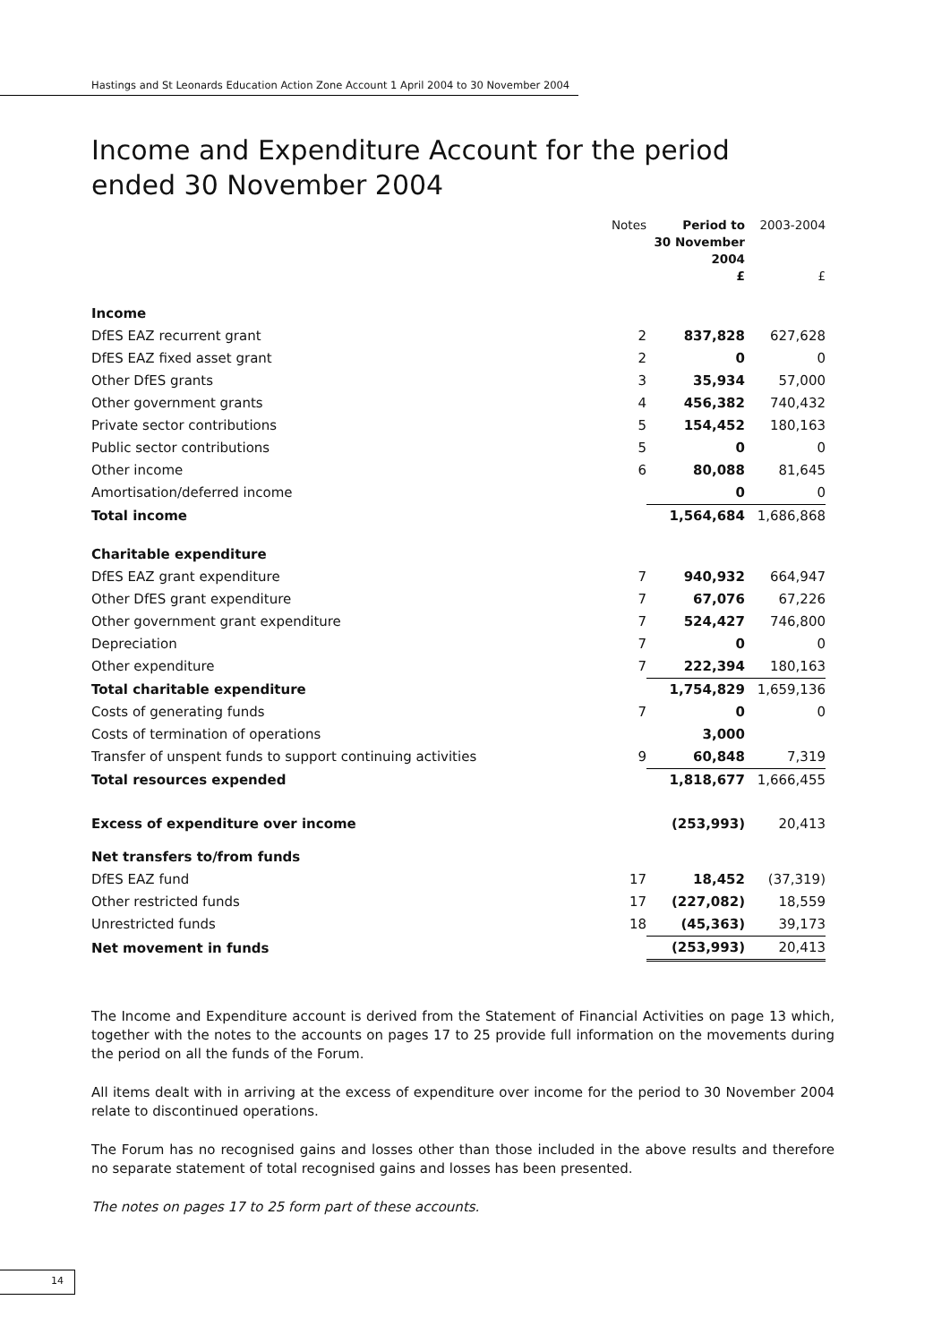Hastings and St Leonards Education Action Zone Account 1 April 2004 to 30 November 2004
Income and Expenditure Account for the period ended 30 November 2004
| | Notes | Period to 30 November 2004 £ | 2003-2004 £ |
| --- | --- | --- | --- |
| Income | | | |
| DfES EAZ recurrent grant | 2 | 837,828 | 627,628 |
| DfES EAZ fixed asset grant | 2 | 0 | 0 |
| Other DfES grants | 3 | 35,934 | 57,000 |
| Other government grants | 4 | 456,382 | 740,432 |
| Private sector contributions | 5 | 154,452 | 180,163 |
| Public sector contributions | 5 | 0 | 0 |
| Other income | 6 | 80,088 | 81,645 |
| Amortisation/deferred income | | 0 | 0 |
| Total income | | 1,564,684 | 1,686,868 |
| Charitable expenditure | | | |
| DfES EAZ grant expenditure | 7 | 940,932 | 664,947 |
| Other DfES grant expenditure | 7 | 67,076 | 67,226 |
| Other government grant expenditure | 7 | 524,427 | 746,800 |
| Depreciation | 7 | 0 | 0 |
| Other expenditure | 7 | 222,394 | 180,163 |
| Total charitable expenditure | | 1,754,829 | 1,659,136 |
| Costs of generating funds | 7 | 0 | 0 |
| Costs of termination of operations | | 3,000 | |
| Transfer of unspent funds to support continuing activities | 9 | 60,848 | 7,319 |
| Total resources expended | | 1,818,677 | 1,666,455 |
| Excess of expenditure over income | | (253,993) | 20,413 |
| Net transfers to/from funds | | | |
| DfES EAZ fund | 17 | 18,452 | (37,319) |
| Other restricted funds | 17 | (227,082) | 18,559 |
| Unrestricted funds | 18 | (45,363) | 39,173 |
| Net movement in funds | | (253,993) | 20,413 |
The Income and Expenditure account is derived from the Statement of Financial Activities on page 13 which, together with the notes to the accounts on pages 17 to 25 provide full information on the movements during the period on all the funds of the Forum.
All items dealt with in arriving at the excess of expenditure over income for the period to 30 November 2004 relate to discontinued operations.
The Forum has no recognised gains and losses other than those included in the above results and therefore no separate statement of total recognised gains and losses has been presented.
The notes on pages 17 to 25 form part of these accounts.
14